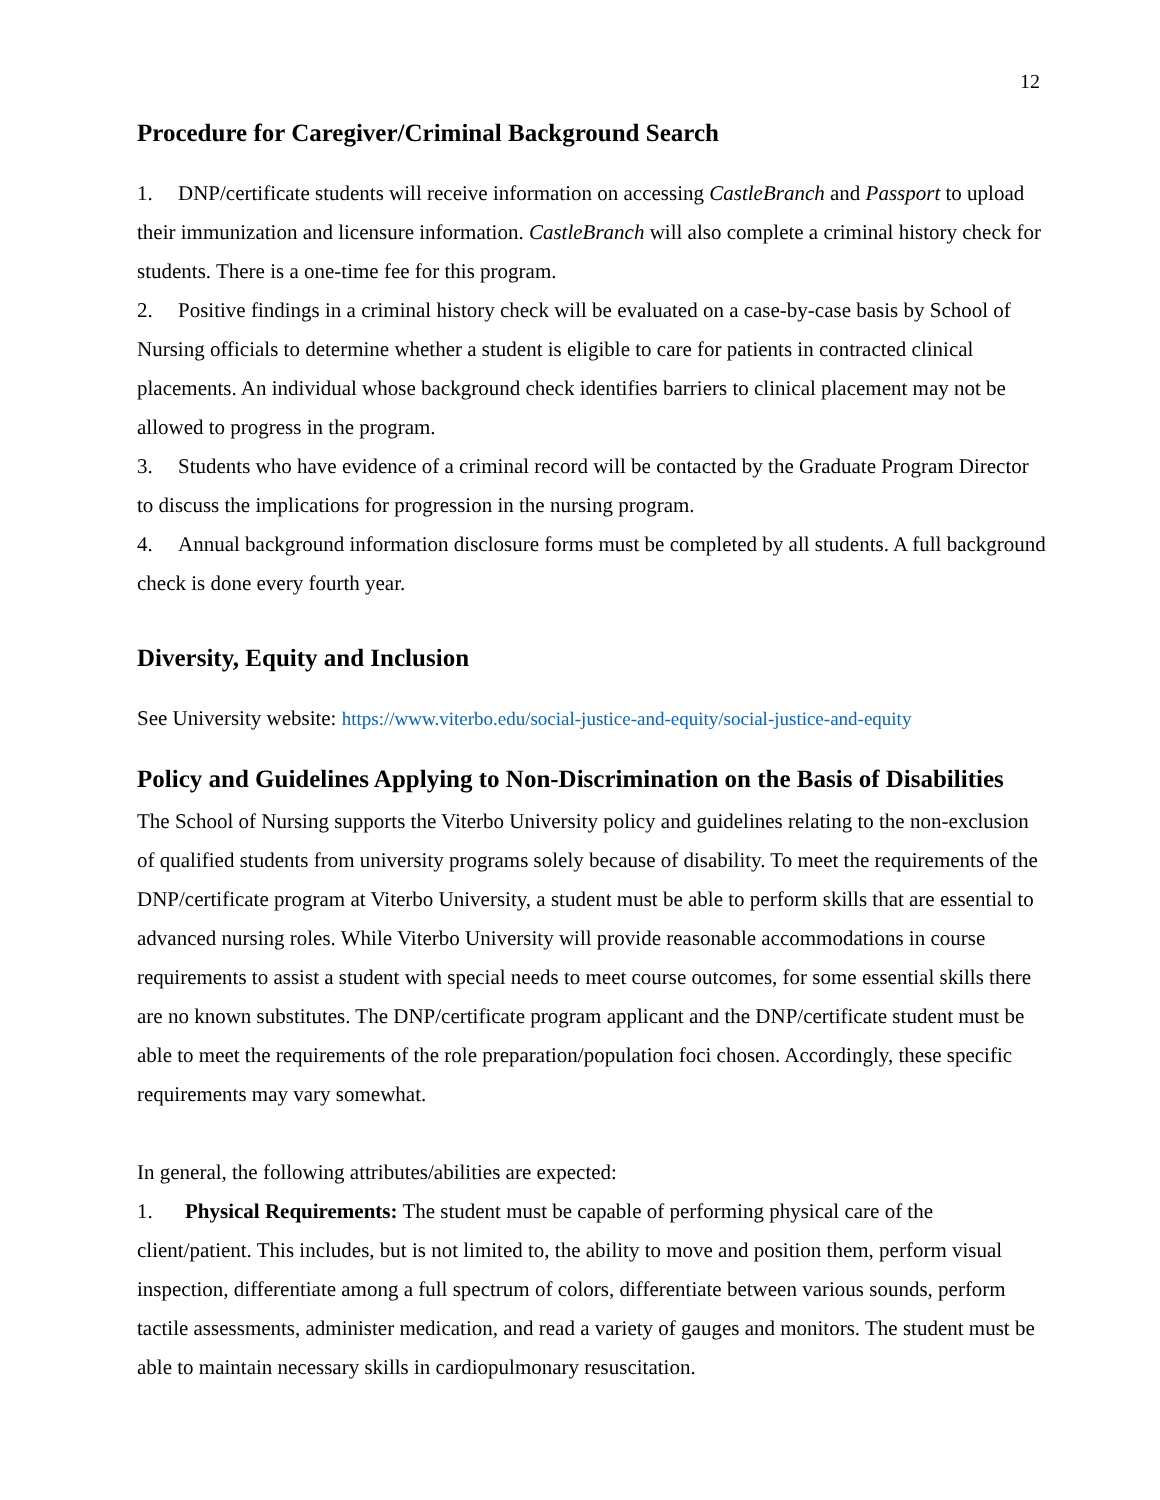12
Procedure for Caregiver/Criminal Background Search
1. DNP/certificate students will receive information on accessing CastleBranch and Passport to upload their immunization and licensure information. CastleBranch will also complete a criminal history check for students. There is a one-time fee for this program.
2. Positive findings in a criminal history check will be evaluated on a case-by-case basis by School of Nursing officials to determine whether a student is eligible to care for patients in contracted clinical placements. An individual whose background check identifies barriers to clinical placement may not be allowed to progress in the program.
3. Students who have evidence of a criminal record will be contacted by the Graduate Program Director to discuss the implications for progression in the nursing program.
4. Annual background information disclosure forms must be completed by all students. A full background check is done every fourth year.
Diversity, Equity and Inclusion
See University website: https://www.viterbo.edu/social-justice-and-equity/social-justice-and-equity
Policy and Guidelines Applying to Non-Discrimination on the Basis of Disabilities
The School of Nursing supports the Viterbo University policy and guidelines relating to the non-exclusion of qualified students from university programs solely because of disability. To meet the requirements of the DNP/certificate program at Viterbo University, a student must be able to perform skills that are essential to advanced nursing roles. While Viterbo University will provide reasonable accommodations in course requirements to assist a student with special needs to meet course outcomes, for some essential skills there are no known substitutes. The DNP/certificate program applicant and the DNP/certificate student must be able to meet the requirements of the role preparation/population foci chosen. Accordingly, these specific requirements may vary somewhat.
In general, the following attributes/abilities are expected:
1. Physical Requirements: The student must be capable of performing physical care of the client/patient. This includes, but is not limited to, the ability to move and position them, perform visual inspection, differentiate among a full spectrum of colors, differentiate between various sounds, perform tactile assessments, administer medication, and read a variety of gauges and monitors. The student must be able to maintain necessary skills in cardiopulmonary resuscitation.